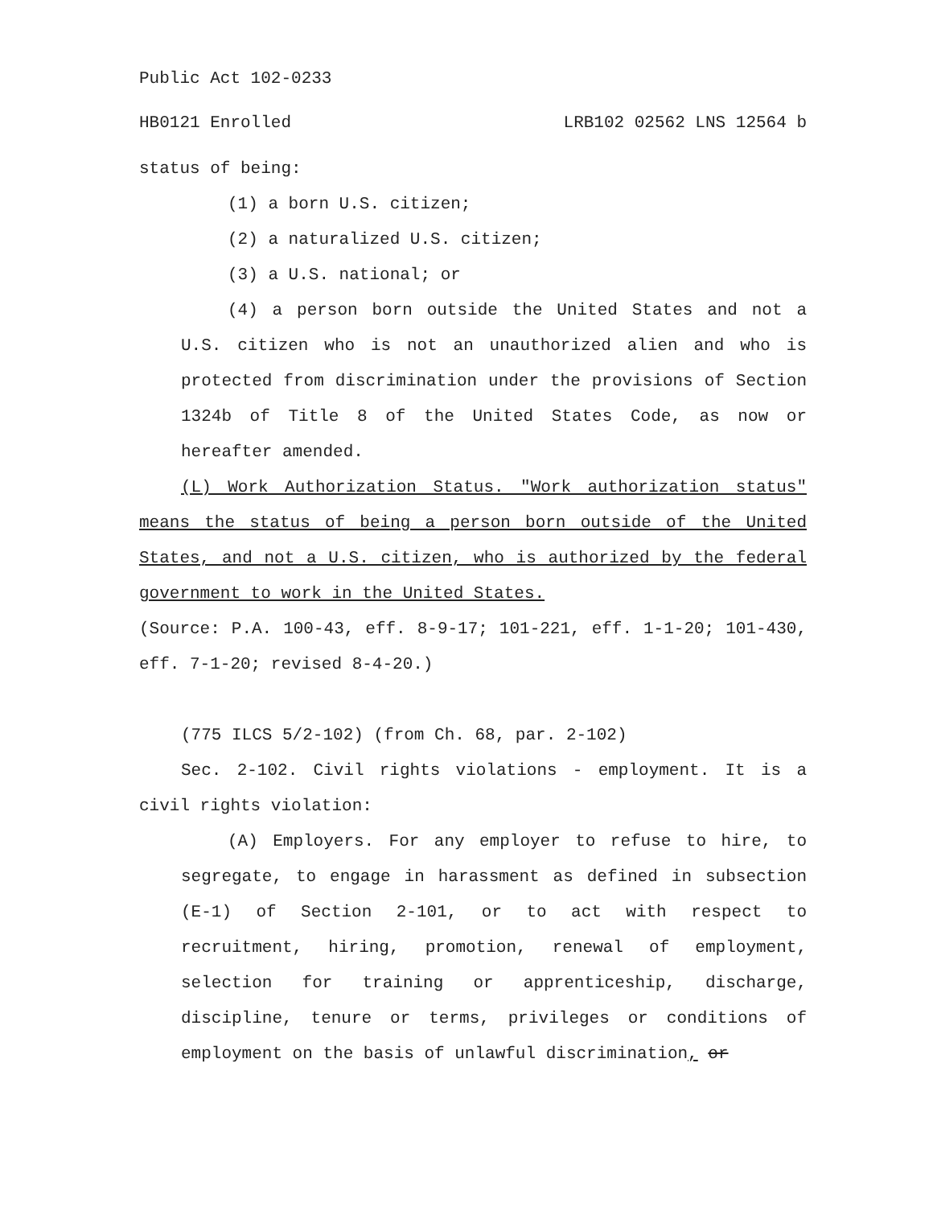Public Act 102-0233
HB0121 Enrolled LRB102 02562 LNS 12564 b
status of being:
(1) a born U.S. citizen;
(2) a naturalized U.S. citizen;
(3) a U.S. national; or
(4) a person born outside the United States and not a U.S. citizen who is not an unauthorized alien and who is protected from discrimination under the provisions of Section 1324b of Title 8 of the United States Code, as now or hereafter amended.
(L) Work Authorization Status. "Work authorization status" means the status of being a person born outside of the United States, and not a U.S. citizen, who is authorized by the federal government to work in the United States.
(Source: P.A. 100-43, eff. 8-9-17; 101-221, eff. 1-1-20; 101-430, eff. 7-1-20; revised 8-4-20.)
(775 ILCS 5/2-102) (from Ch. 68, par. 2-102)
Sec. 2-102. Civil rights violations - employment. It is a civil rights violation:
(A) Employers. For any employer to refuse to hire, to segregate, to engage in harassment as defined in subsection (E-1) of Section 2-101, or to act with respect to recruitment, hiring, promotion, renewal of employment, selection for training or apprenticeship, discharge, discipline, tenure or terms, privileges or conditions of employment on the basis of unlawful discrimination, or